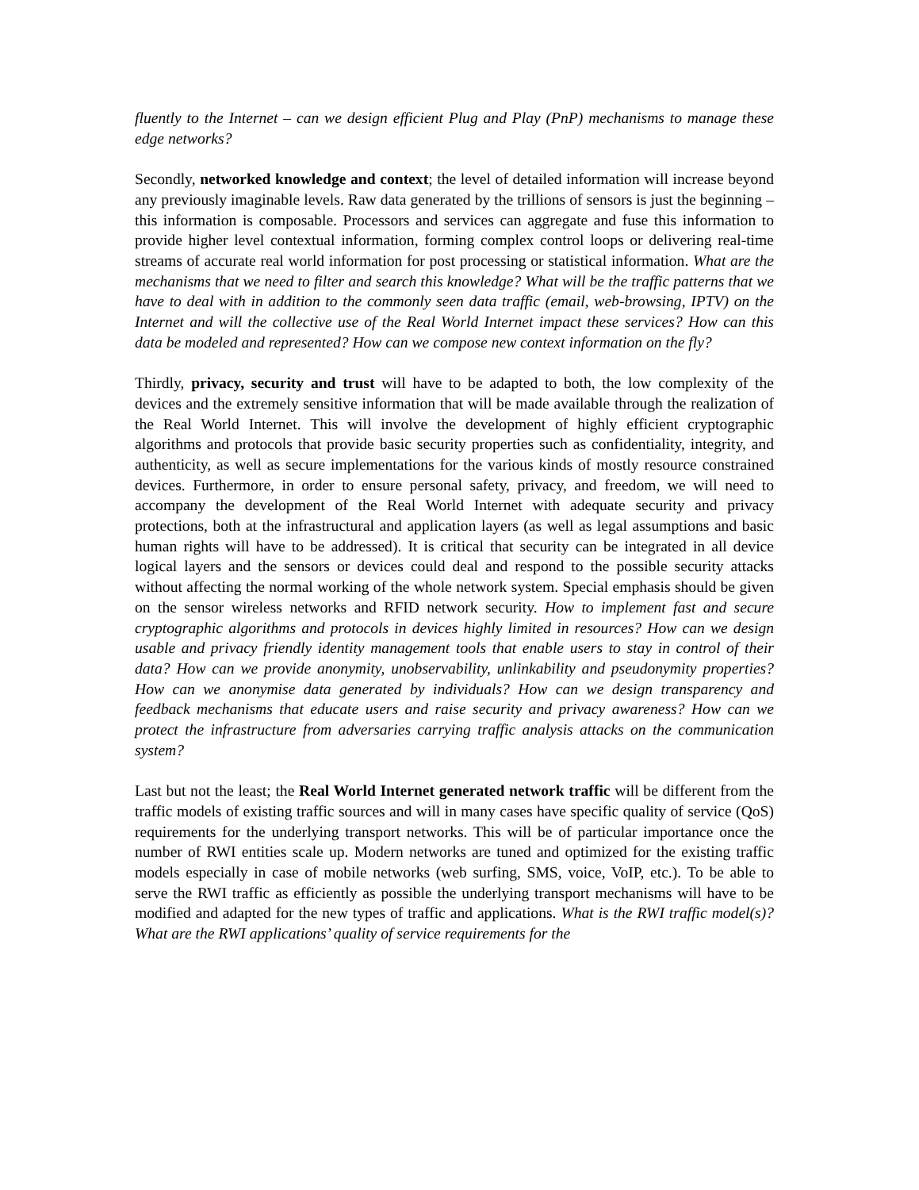fluently to the Internet – can we design efficient Plug and Play (PnP) mechanisms to manage these edge networks?
Secondly, networked knowledge and context; the level of detailed information will increase beyond any previously imaginable levels. Raw data generated by the trillions of sensors is just the beginning – this information is composable. Processors and services can aggregate and fuse this information to provide higher level contextual information, forming complex control loops or delivering real-time streams of accurate real world information for post processing or statistical information. What are the mechanisms that we need to filter and search this knowledge? What will be the traffic patterns that we have to deal with in addition to the commonly seen data traffic (email, web-browsing, IPTV) on the Internet and will the collective use of the Real World Internet impact these services? How can this data be modeled and represented? How can we compose new context information on the fly?
Thirdly, privacy, security and trust will have to be adapted to both, the low complexity of the devices and the extremely sensitive information that will be made available through the realization of the Real World Internet. This will involve the development of highly efficient cryptographic algorithms and protocols that provide basic security properties such as confidentiality, integrity, and authenticity, as well as secure implementations for the various kinds of mostly resource constrained devices. Furthermore, in order to ensure personal safety, privacy, and freedom, we will need to accompany the development of the Real World Internet with adequate security and privacy protections, both at the infrastructural and application layers (as well as legal assumptions and basic human rights will have to be addressed). It is critical that security can be integrated in all device logical layers and the sensors or devices could deal and respond to the possible security attacks without affecting the normal working of the whole network system. Special emphasis should be given on the sensor wireless networks and RFID network security. How to implement fast and secure cryptographic algorithms and protocols in devices highly limited in resources? How can we design usable and privacy friendly identity management tools that enable users to stay in control of their data? How can we provide anonymity, unobservability, unlinkability and pseudonymity properties? How can we anonymise data generated by individuals? How can we design transparency and feedback mechanisms that educate users and raise security and privacy awareness? How can we protect the infrastructure from adversaries carrying traffic analysis attacks on the communication system?
Last but not the least; the Real World Internet generated network traffic will be different from the traffic models of existing traffic sources and will in many cases have specific quality of service (QoS) requirements for the underlying transport networks. This will be of particular importance once the number of RWI entities scale up. Modern networks are tuned and optimized for the existing traffic models especially in case of mobile networks (web surfing, SMS, voice, VoIP, etc.). To be able to serve the RWI traffic as efficiently as possible the underlying transport mechanisms will have to be modified and adapted for the new types of traffic and applications. What is the RWI traffic model(s)? What are the RWI applications’ quality of service requirements for the